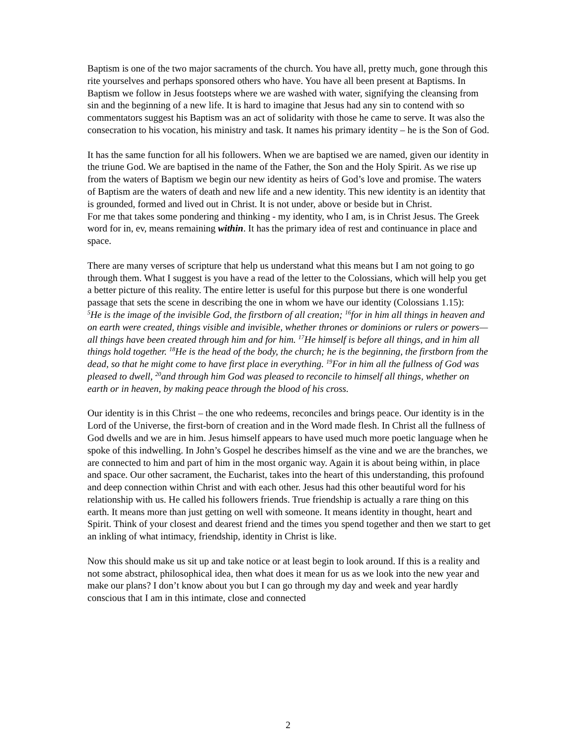Baptism is one of the two major sacraments of the church. You have all, pretty much, gone through this rite yourselves and perhaps sponsored others who have. You have all been present at Baptisms. In Baptism we follow in Jesus footsteps where we are washed with water, signifying the cleansing from sin and the beginning of a new life. It is hard to imagine that Jesus had any sin to contend with so commentators suggest his Baptism was an act of solidarity with those he came to serve. It was also the consecration to his vocation, his ministry and task. It names his primary identity – he is the Son of God.
It has the same function for all his followers. When we are baptised we are named, given our identity in the triune God. We are baptised in the name of the Father, the Son and the Holy Spirit. As we rise up from the waters of Baptism we begin our new identity as heirs of God’s love and promise. The waters of Baptism are the waters of death and new life and a new identity. This new identity is an identity that is grounded, formed and lived out in Christ. It is not under, above or beside but in Christ.
For me that takes some pondering and thinking - my identity, who I am, is in Christ Jesus. The Greek word for in, ev, means remaining within. It has the primary idea of rest and continuance in place and space.
There are many verses of scripture that help us understand what this means but I am not going to go through them. What I suggest is you have a read of the letter to the Colossians, which will help you get a better picture of this reality. The entire letter is useful for this purpose but there is one wonderful passage that sets the scene in describing the one in whom we have our identity (Colossians 1.15):
<sup>5</sup>He is the image of the invisible God, the firstborn of all creation; <sup>16</sup>for in him all things in heaven and on earth were created, things visible and invisible, whether thrones or dominions or rulers or powers—all things have been created through him and for him. <sup>17</sup>He himself is before all things, and in him all things hold together. <sup>18</sup>He is the head of the body, the church; he is the beginning, the firstborn from the dead, so that he might come to have first place in everything. <sup>19</sup>For in him all the fullness of God was pleased to dwell, <sup>20</sup>and through him God was pleased to reconcile to himself all things, whether on earth or in heaven, by making peace through the blood of his cross.
Our identity is in this Christ – the one who redeems, reconciles and brings peace. Our identity is in the Lord of the Universe, the first-born of creation and in the Word made flesh. In Christ all the fullness of God dwells and we are in him. Jesus himself appears to have used much more poetic language when he spoke of this indwelling. In John’s Gospel he describes himself as the vine and we are the branches, we are connected to him and part of him in the most organic way. Again it is about being within, in place and space. Our other sacrament, the Eucharist, takes into the heart of this understanding, this profound and deep connection within Christ and with each other. Jesus had this other beautiful word for his relationship with us. He called his followers friends. True friendship is actually a rare thing on this earth. It means more than just getting on well with someone. It means identity in thought, heart and Spirit. Think of your closest and dearest friend and the times you spend together and then we start to get an inkling of what intimacy, friendship, identity in Christ is like.
Now this should make us sit up and take notice or at least begin to look around. If this is a reality and not some abstract, philosophical idea, then what does it mean for us as we look into the new year and make our plans? I don’t know about you but I can go through my day and week and year hardly conscious that I am in this intimate, close and connected
2